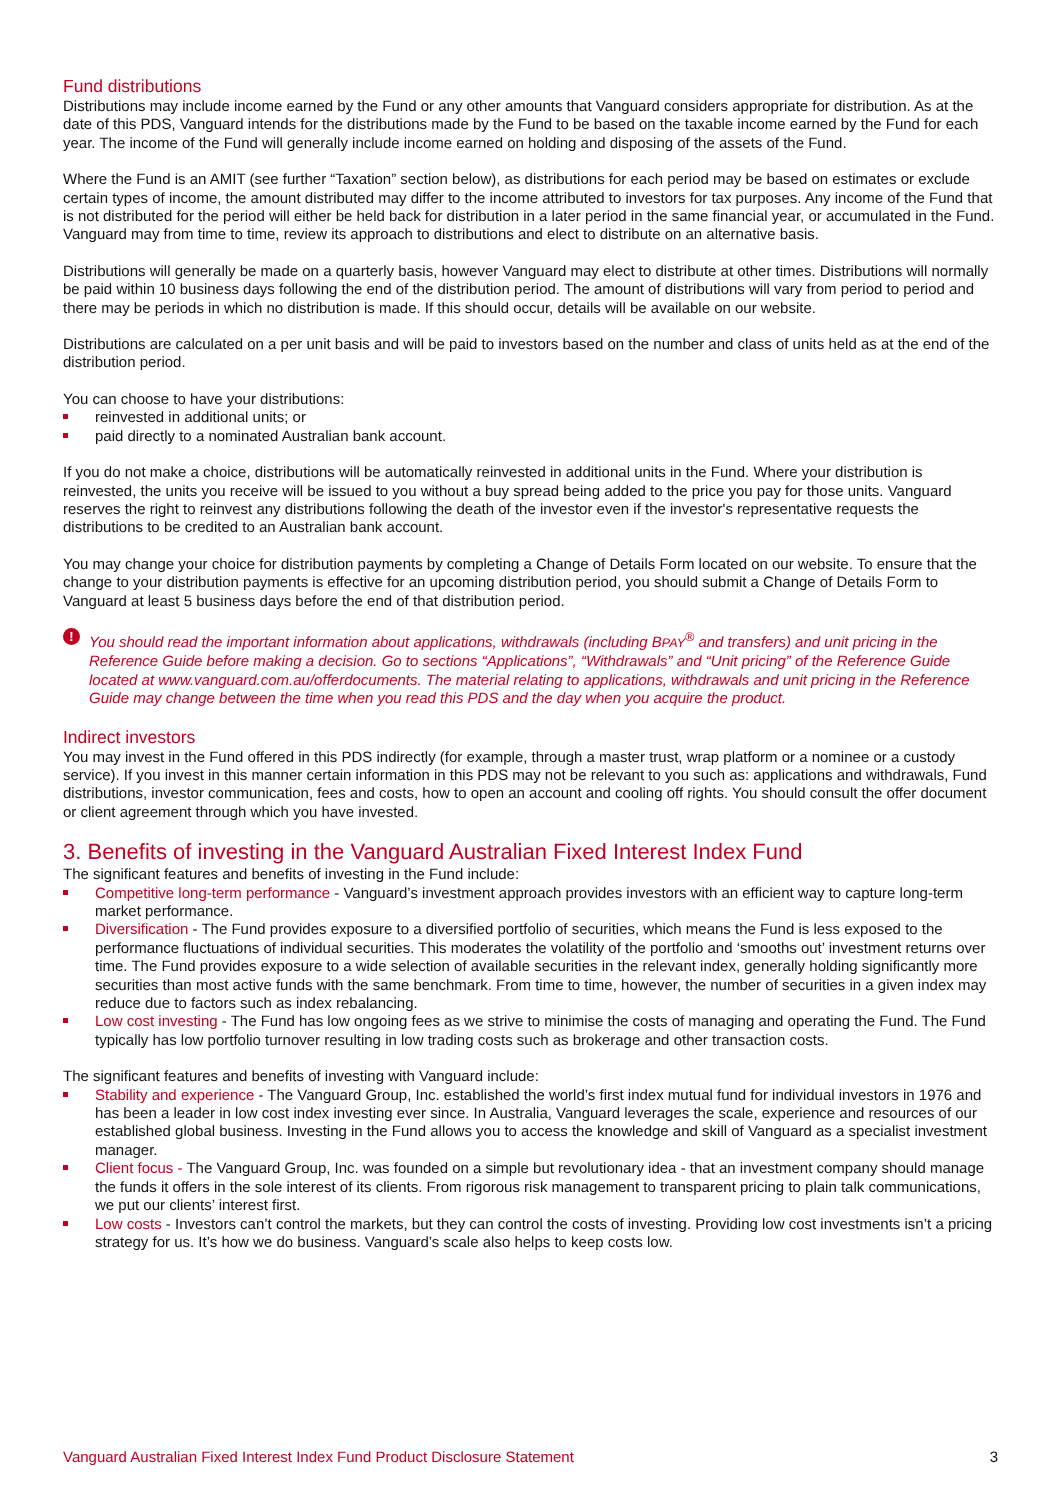Fund distributions
Distributions may include income earned by the Fund or any other amounts that Vanguard considers appropriate for distribution. As at the date of this PDS, Vanguard intends for the distributions made by the Fund to be based on the taxable income earned by the Fund for each year. The income of the Fund will generally include income earned on holding and disposing of the assets of the Fund.
Where the Fund is an AMIT (see further “Taxation” section below), as distributions for each period may be based on estimates or exclude certain types of income, the amount distributed may differ to the income attributed to investors for tax purposes. Any income of the Fund that is not distributed for the period will either be held back for distribution in a later period in the same financial year, or accumulated in the Fund. Vanguard may from time to time, review its approach to distributions and elect to distribute on an alternative basis.
Distributions will generally be made on a quarterly basis, however Vanguard may elect to distribute at other times. Distributions will normally be paid within 10 business days following the end of the distribution period. The amount of distributions will vary from period to period and there may be periods in which no distribution is made. If this should occur, details will be available on our website.
Distributions are calculated on a per unit basis and will be paid to investors based on the number and class of units held as at the end of the distribution period.
You can choose to have your distributions:
reinvested in additional units; or
paid directly to a nominated Australian bank account.
If you do not make a choice, distributions will be automatically reinvested in additional units in the Fund. Where your distribution is reinvested, the units you receive will be issued to you without a buy spread being added to the price you pay for those units. Vanguard reserves the right to reinvest any distributions following the death of the investor even if the investor's representative requests the distributions to be credited to an Australian bank account.
You may change your choice for distribution payments by completing a Change of Details Form located on our website. To ensure that the change to your distribution payments is effective for an upcoming distribution period, you should submit a Change of Details Form to Vanguard at least 5 business days before the end of that distribution period.
! You should read the important information about applications, withdrawals (including BPAY<sup>®</sup> and transfers) and unit pricing in the Reference Guide before making a decision. Go to sections “Applications”, “Withdrawals” and “Unit pricing” of the Reference Guide located at www.vanguard.com.au/offerdocuments. The material relating to applications, withdrawals and unit pricing in the Reference Guide may change between the time when you read this PDS and the day when you acquire the product.
Indirect investors
You may invest in the Fund offered in this PDS indirectly (for example, through a master trust, wrap platform or a nominee or a custody service). If you invest in this manner certain information in this PDS may not be relevant to you such as: applications and withdrawals, Fund distributions, investor communication, fees and costs, how to open an account and cooling off rights. You should consult the offer document or client agreement through which you have invested.
3. Benefits of investing in the Vanguard Australian Fixed Interest Index Fund
The significant features and benefits of investing in the Fund include:
Competitive long-term performance - Vanguard’s investment approach provides investors with an efficient way to capture long-term market performance.
Diversification - The Fund provides exposure to a diversified portfolio of securities, which means the Fund is less exposed to the performance fluctuations of individual securities. This moderates the volatility of the portfolio and ‘smooths out’ investment returns over time. The Fund provides exposure to a wide selection of available securities in the relevant index, generally holding significantly more securities than most active funds with the same benchmark. From time to time, however, the number of securities in a given index may reduce due to factors such as index rebalancing.
Low cost investing - The Fund has low ongoing fees as we strive to minimise the costs of managing and operating the Fund. The Fund typically has low portfolio turnover resulting in low trading costs such as brokerage and other transaction costs.
The significant features and benefits of investing with Vanguard include:
Stability and experience - The Vanguard Group, Inc. established the world’s first index mutual fund for individual investors in 1976 and has been a leader in low cost index investing ever since. In Australia, Vanguard leverages the scale, experience and resources of our established global business. Investing in the Fund allows you to access the knowledge and skill of Vanguard as a specialist investment manager.
Client focus - The Vanguard Group, Inc. was founded on a simple but revolutionary idea - that an investment company should manage the funds it offers in the sole interest of its clients. From rigorous risk management to transparent pricing to plain talk communications, we put our clients’ interest first.
Low costs - Investors can’t control the markets, but they can control the costs of investing. Providing low cost investments isn’t a pricing strategy for us. It’s how we do business. Vanguard’s scale also helps to keep costs low.
Vanguard Australian Fixed Interest Index Fund Product Disclosure Statement 3